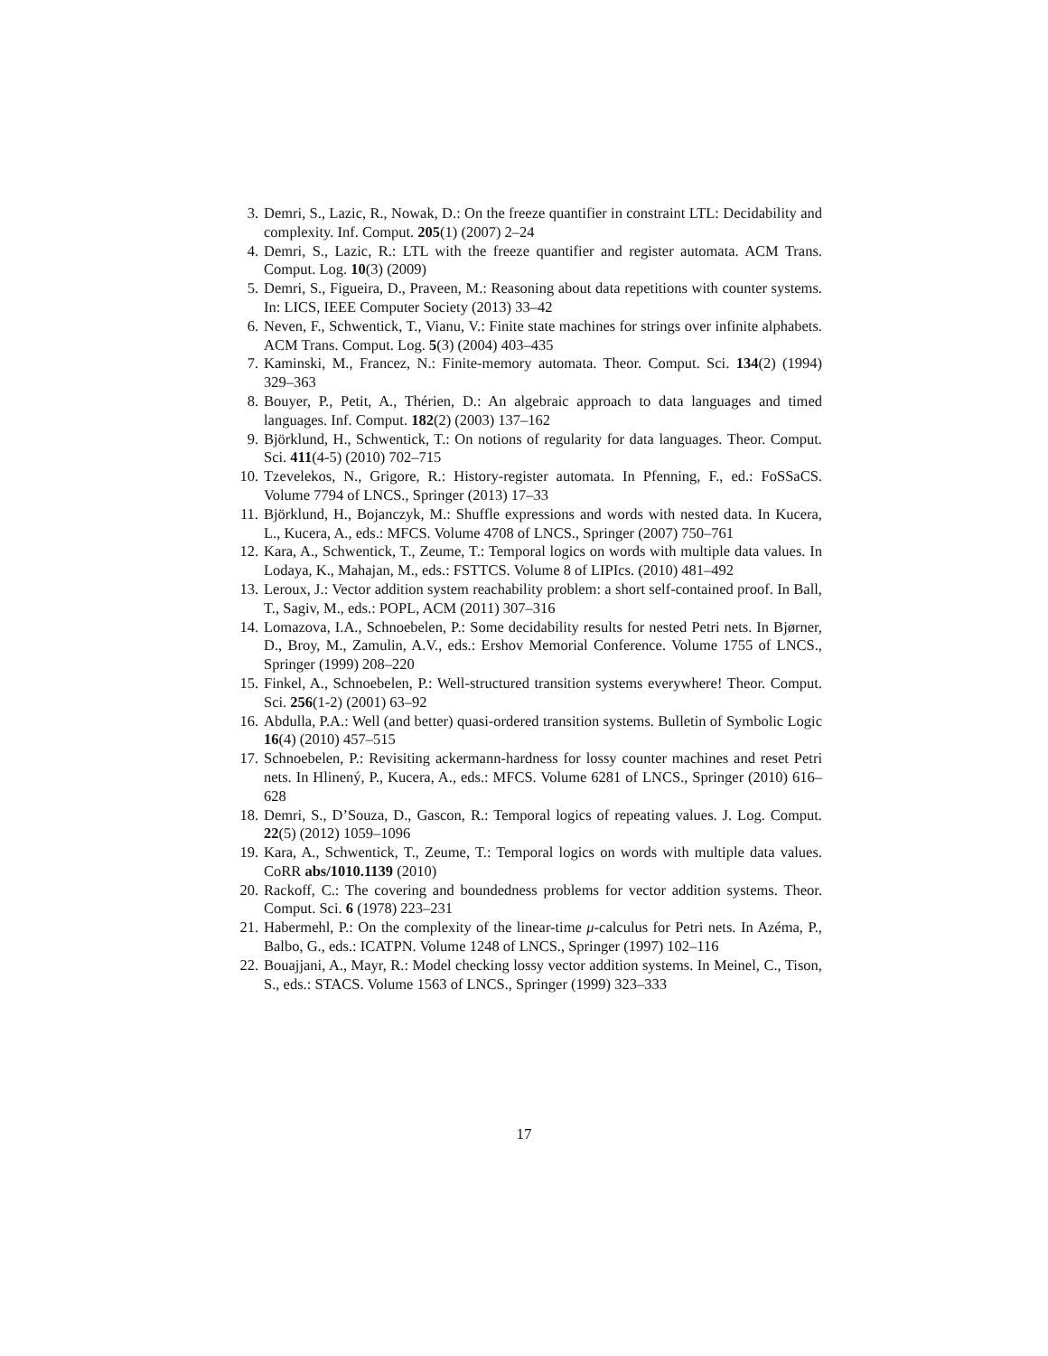3. Demri, S., Lazic, R., Nowak, D.: On the freeze quantifier in constraint LTL: Decidability and complexity. Inf. Comput. 205(1) (2007) 2–24
4. Demri, S., Lazic, R.: LTL with the freeze quantifier and register automata. ACM Trans. Comput. Log. 10(3) (2009)
5. Demri, S., Figueira, D., Praveen, M.: Reasoning about data repetitions with counter systems. In: LICS, IEEE Computer Society (2013) 33–42
6. Neven, F., Schwentick, T., Vianu, V.: Finite state machines for strings over infinite alphabets. ACM Trans. Comput. Log. 5(3) (2004) 403–435
7. Kaminski, M., Francez, N.: Finite-memory automata. Theor. Comput. Sci. 134(2) (1994) 329–363
8. Bouyer, P., Petit, A., Thérien, D.: An algebraic approach to data languages and timed languages. Inf. Comput. 182(2) (2003) 137–162
9. Björklund, H., Schwentick, T.: On notions of regularity for data languages. Theor. Comput. Sci. 411(4-5) (2010) 702–715
10. Tzevelekos, N., Grigore, R.: History-register automata. In Pfenning, F., ed.: FoSSaCS. Volume 7794 of LNCS., Springer (2013) 17–33
11. Björklund, H., Bojanczyk, M.: Shuffle expressions and words with nested data. In Kucera, L., Kucera, A., eds.: MFCS. Volume 4708 of LNCS., Springer (2007) 750–761
12. Kara, A., Schwentick, T., Zeume, T.: Temporal logics on words with multiple data values. In Lodaya, K., Mahajan, M., eds.: FSTTCS. Volume 8 of LIPIcs. (2010) 481–492
13. Leroux, J.: Vector addition system reachability problem: a short self-contained proof. In Ball, T., Sagiv, M., eds.: POPL, ACM (2011) 307–316
14. Lomazova, I.A., Schnoebelen, P.: Some decidability results for nested Petri nets. In Bjørner, D., Broy, M., Zamulin, A.V., eds.: Ershov Memorial Conference. Volume 1755 of LNCS., Springer (1999) 208–220
15. Finkel, A., Schnoebelen, P.: Well-structured transition systems everywhere! Theor. Comput. Sci. 256(1-2) (2001) 63–92
16. Abdulla, P.A.: Well (and better) quasi-ordered transition systems. Bulletin of Symbolic Logic 16(4) (2010) 457–515
17. Schnoebelen, P.: Revisiting ackermann-hardness for lossy counter machines and reset Petri nets. In Hlinený, P., Kucera, A., eds.: MFCS. Volume 6281 of LNCS., Springer (2010) 616–628
18. Demri, S., D’Souza, D., Gascon, R.: Temporal logics of repeating values. J. Log. Comput. 22(5) (2012) 1059–1096
19. Kara, A., Schwentick, T., Zeume, T.: Temporal logics on words with multiple data values. CoRR abs/1010.1139 (2010)
20. Rackoff, C.: The covering and boundedness problems for vector addition systems. Theor. Comput. Sci. 6 (1978) 223–231
21. Habermehl, P.: On the complexity of the linear-time μ-calculus for Petri nets. In Azéma, P., Balbo, G., eds.: ICATPN. Volume 1248 of LNCS., Springer (1997) 102–116
22. Bouajjani, A., Mayr, R.: Model checking lossy vector addition systems. In Meinel, C., Tison, S., eds.: STACS. Volume 1563 of LNCS., Springer (1999) 323–333
17